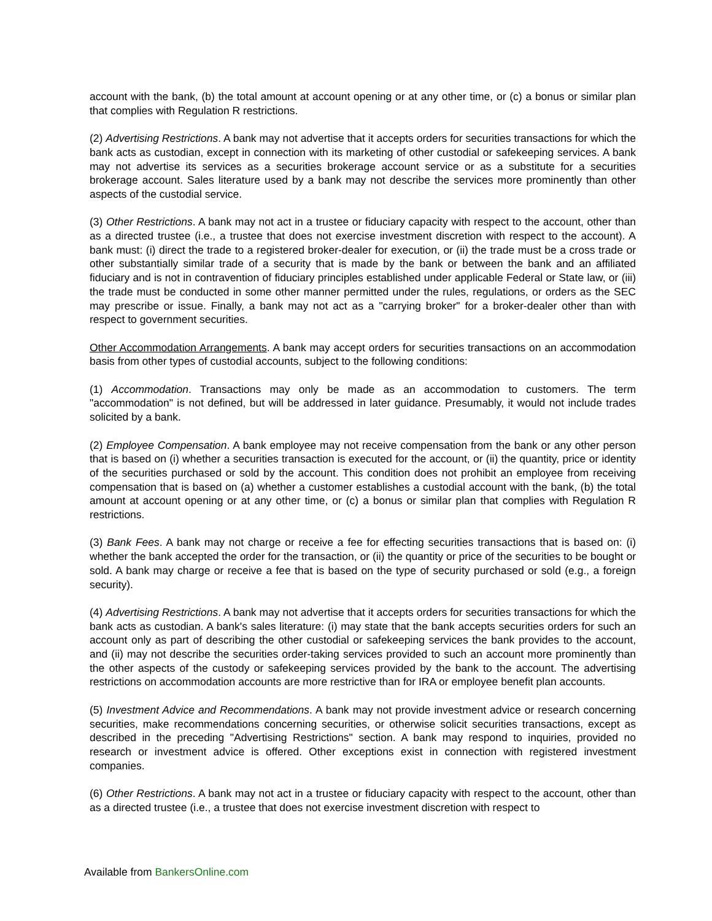account with the bank, (b) the total amount at account opening or at any other time, or (c) a bonus or similar plan that complies with Regulation R restrictions.
(2) Advertising Restrictions. A bank may not advertise that it accepts orders for securities transactions for which the bank acts as custodian, except in connection with its marketing of other custodial or safekeeping services. A bank may not advertise its services as a securities brokerage account service or as a substitute for a securities brokerage account. Sales literature used by a bank may not describe the services more prominently than other aspects of the custodial service.
(3) Other Restrictions. A bank may not act in a trustee or fiduciary capacity with respect to the account, other than as a directed trustee (i.e., a trustee that does not exercise investment discretion with respect to the account). A bank must: (i) direct the trade to a registered broker-dealer for execution, or (ii) the trade must be a cross trade or other substantially similar trade of a security that is made by the bank or between the bank and an affiliated fiduciary and is not in contravention of fiduciary principles established under applicable Federal or State law, or (iii) the trade must be conducted in some other manner permitted under the rules, regulations, or orders as the SEC may prescribe or issue. Finally, a bank may not act as a "carrying broker" for a broker-dealer other than with respect to government securities.
Other Accommodation Arrangements. A bank may accept orders for securities transactions on an accommodation basis from other types of custodial accounts, subject to the following conditions:
(1) Accommodation. Transactions may only be made as an accommodation to customers. The term "accommodation" is not defined, but will be addressed in later guidance. Presumably, it would not include trades solicited by a bank.
(2) Employee Compensation. A bank employee may not receive compensation from the bank or any other person that is based on (i) whether a securities transaction is executed for the account, or (ii) the quantity, price or identity of the securities purchased or sold by the account. This condition does not prohibit an employee from receiving compensation that is based on (a) whether a customer establishes a custodial account with the bank, (b) the total amount at account opening or at any other time, or (c) a bonus or similar plan that complies with Regulation R restrictions.
(3) Bank Fees. A bank may not charge or receive a fee for effecting securities transactions that is based on: (i) whether the bank accepted the order for the transaction, or (ii) the quantity or price of the securities to be bought or sold. A bank may charge or receive a fee that is based on the type of security purchased or sold (e.g., a foreign security).
(4) Advertising Restrictions. A bank may not advertise that it accepts orders for securities transactions for which the bank acts as custodian. A bank's sales literature: (i) may state that the bank accepts securities orders for such an account only as part of describing the other custodial or safekeeping services the bank provides to the account, and (ii) may not describe the securities order-taking services provided to such an account more prominently than the other aspects of the custody or safekeeping services provided by the bank to the account. The advertising restrictions on accommodation accounts are more restrictive than for IRA or employee benefit plan accounts.
(5) Investment Advice and Recommendations. A bank may not provide investment advice or research concerning securities, make recommendations concerning securities, or otherwise solicit securities transactions, except as described in the preceding "Advertising Restrictions" section. A bank may respond to inquiries, provided no research or investment advice is offered. Other exceptions exist in connection with registered investment companies.
(6) Other Restrictions. A bank may not act in a trustee or fiduciary capacity with respect to the account, other than as a directed trustee (i.e., a trustee that does not exercise investment discretion with respect to
Available from BankersOnline.com